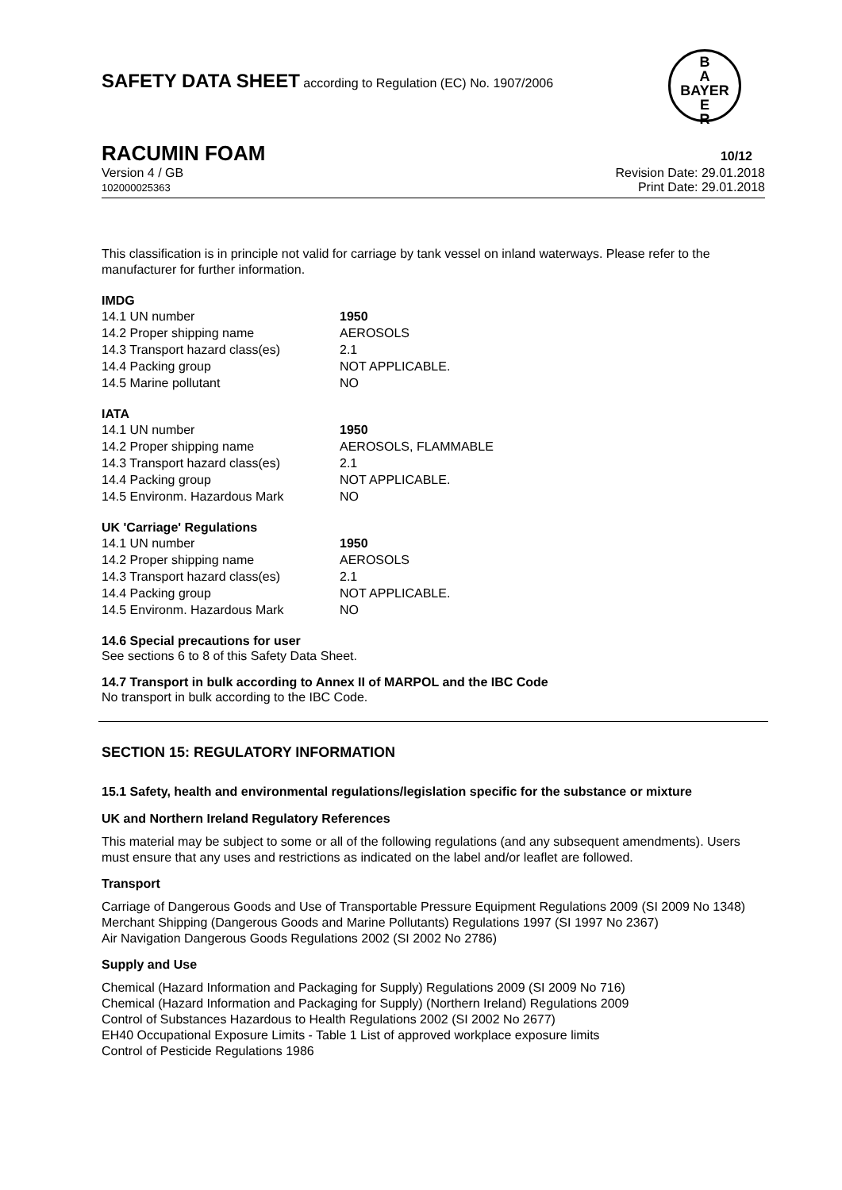B
A
BAYER
E
R
SAFETY DATA SHEET according to Regulation (EC) No. 1907/2006
RACUMIN FOAM 10/12
Version 4 / GB
102000025363
Revision Date: 29.01.2018
Print Date: 29.01.2018
This classification is in principle not valid for carriage by tank vessel on inland waterways. Please refer to the manufacturer for further information.
IMDG
| 14.1 UN number | 1950 |
| 14.2 Proper shipping name | AEROSOLS |
| 14.3 Transport hazard class(es) | 2.1 |
| 14.4 Packing group | NOT APPLICABLE. |
| 14.5 Marine pollutant | NO |
IATA
| 14.1 UN number | 1950 |
| 14.2 Proper shipping name | AEROSOLS, FLAMMABLE |
| 14.3 Transport hazard class(es) | 2.1 |
| 14.4 Packing group | NOT APPLICABLE. |
| 14.5 Environm. Hazardous Mark | NO |
UK 'Carriage' Regulations
| 14.1 UN number | 1950 |
| 14.2 Proper shipping name | AEROSOLS |
| 14.3 Transport hazard class(es) | 2.1 |
| 14.4 Packing group | NOT APPLICABLE. |
| 14.5 Environm. Hazardous Mark | NO |
14.6 Special precautions for user
See sections 6 to 8 of this Safety Data Sheet.
14.7 Transport in bulk according to Annex II of MARPOL and the IBC Code
No transport in bulk according to the IBC Code.
SECTION 15: REGULATORY INFORMATION
15.1 Safety, health and environmental regulations/legislation specific for the substance or mixture
UK and Northern Ireland Regulatory References
This material may be subject to some or all of the following regulations (and any subsequent amendments). Users must ensure that any uses and restrictions as indicated on the label and/or leaflet are followed.
Transport
Carriage of Dangerous Goods and Use of Transportable Pressure Equipment Regulations 2009 (SI 2009 No 1348)
Merchant Shipping (Dangerous Goods and Marine Pollutants) Regulations 1997 (SI 1997 No 2367)
Air Navigation Dangerous Goods Regulations 2002 (SI 2002 No 2786)
Supply and Use
Chemical (Hazard Information and Packaging for Supply) Regulations 2009 (SI 2009 No 716)
Chemical (Hazard Information and Packaging for Supply) (Northern Ireland) Regulations 2009
Control of Substances Hazardous to Health Regulations 2002 (SI 2002 No 2677)
EH40 Occupational Exposure Limits - Table 1 List of approved workplace exposure limits
Control of Pesticide Regulations 1986